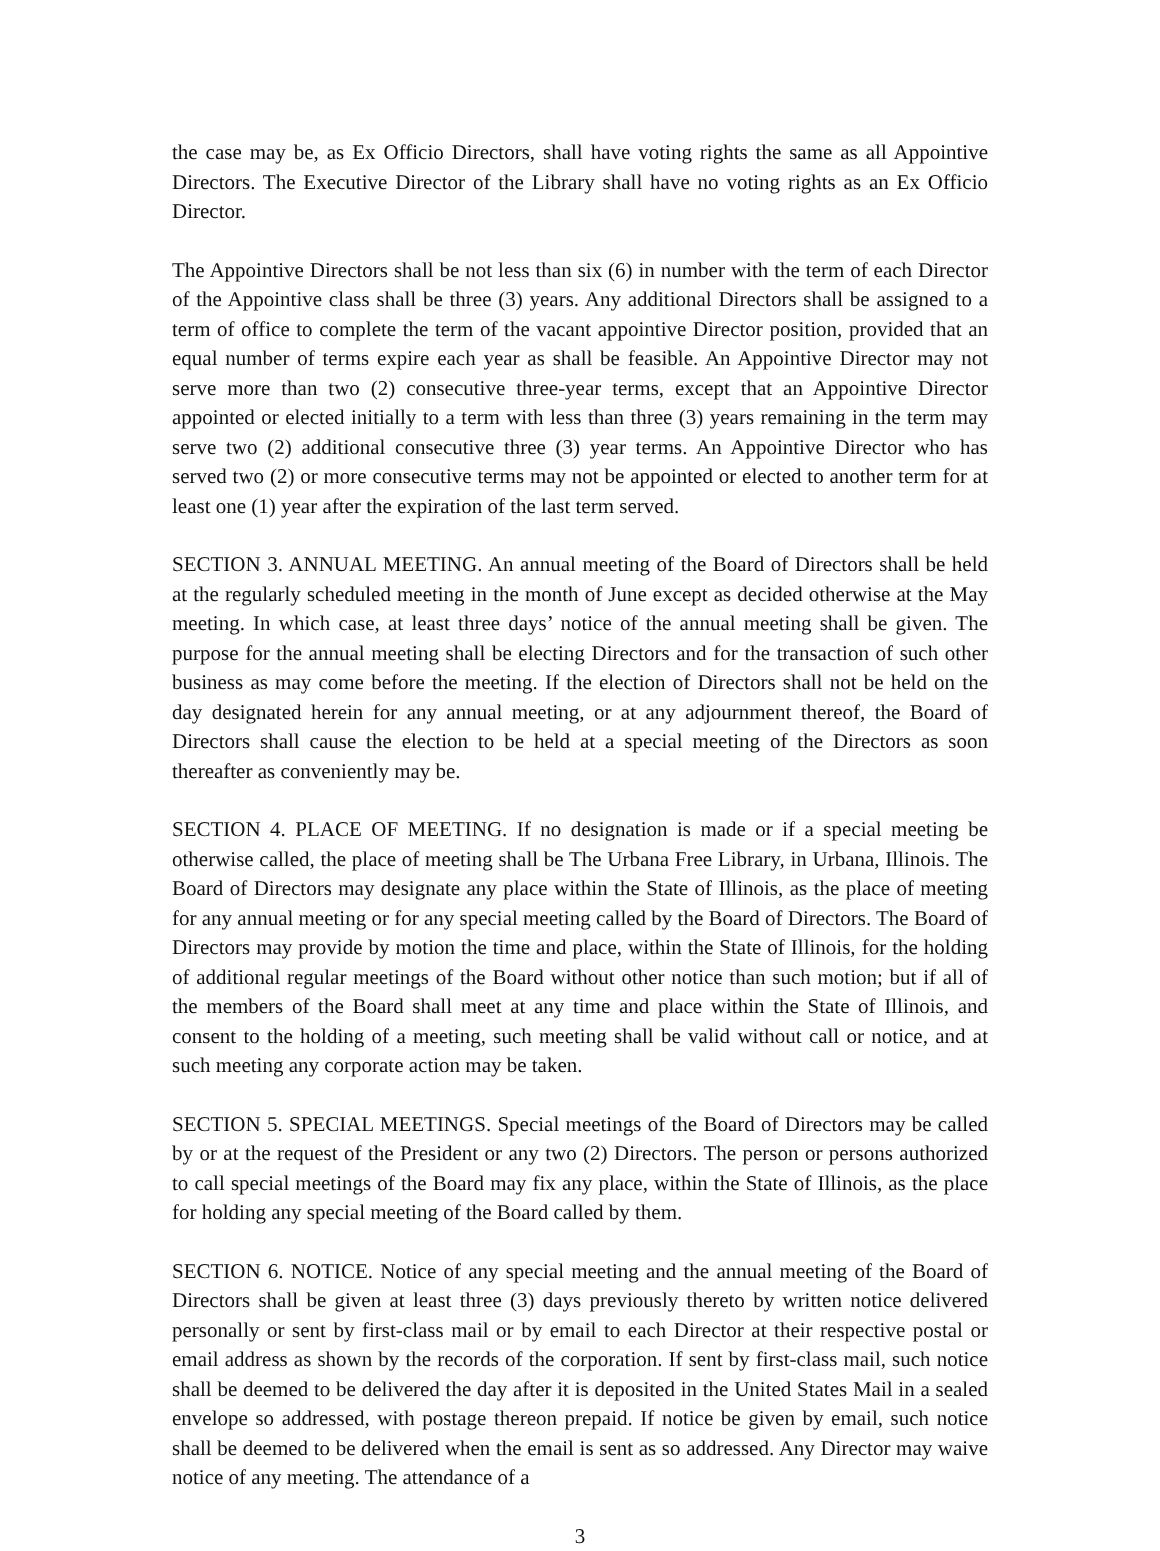the case may be, as Ex Officio Directors, shall have voting rights the same as all Appointive Directors. The Executive Director of the Library shall have no voting rights as an Ex Officio Director.
The Appointive Directors shall be not less than six (6) in number with the term of each Director of the Appointive class shall be three (3) years. Any additional Directors shall be assigned to a term of office to complete the term of the vacant appointive Director position, provided that an equal number of terms expire each year as shall be feasible. An Appointive Director may not serve more than two (2) consecutive three-year terms, except that an Appointive Director appointed or elected initially to a term with less than three (3) years remaining in the term may serve two (2) additional consecutive three (3) year terms. An Appointive Director who has served two (2) or more consecutive terms may not be appointed or elected to another term for at least one (1) year after the expiration of the last term served.
SECTION 3. ANNUAL MEETING. An annual meeting of the Board of Directors shall be held at the regularly scheduled meeting in the month of June except as decided otherwise at the May meeting. In which case, at least three days’ notice of the annual meeting shall be given. The purpose for the annual meeting shall be electing Directors and for the transaction of such other business as may come before the meeting. If the election of Directors shall not be held on the day designated herein for any annual meeting, or at any adjournment thereof, the Board of Directors shall cause the election to be held at a special meeting of the Directors as soon thereafter as conveniently may be.
SECTION 4. PLACE OF MEETING. If no designation is made or if a special meeting be otherwise called, the place of meeting shall be The Urbana Free Library, in Urbana, Illinois. The Board of Directors may designate any place within the State of Illinois, as the place of meeting for any annual meeting or for any special meeting called by the Board of Directors. The Board of Directors may provide by motion the time and place, within the State of Illinois, for the holding of additional regular meetings of the Board without other notice than such motion; but if all of the members of the Board shall meet at any time and place within the State of Illinois, and consent to the holding of a meeting, such meeting shall be valid without call or notice, and at such meeting any corporate action may be taken.
SECTION 5. SPECIAL MEETINGS. Special meetings of the Board of Directors may be called by or at the request of the President or any two (2) Directors. The person or persons authorized to call special meetings of the Board may fix any place, within the State of Illinois, as the place for holding any special meeting of the Board called by them.
SECTION 6. NOTICE. Notice of any special meeting and the annual meeting of the Board of Directors shall be given at least three (3) days previously thereto by written notice delivered personally or sent by first-class mail or by email to each Director at their respective postal or email address as shown by the records of the corporation. If sent by first-class mail, such notice shall be deemed to be delivered the day after it is deposited in the United States Mail in a sealed envelope so addressed, with postage thereon prepaid. If notice be given by email, such notice shall be deemed to be delivered when the email is sent as so addressed. Any Director may waive notice of any meeting. The attendance of a
3